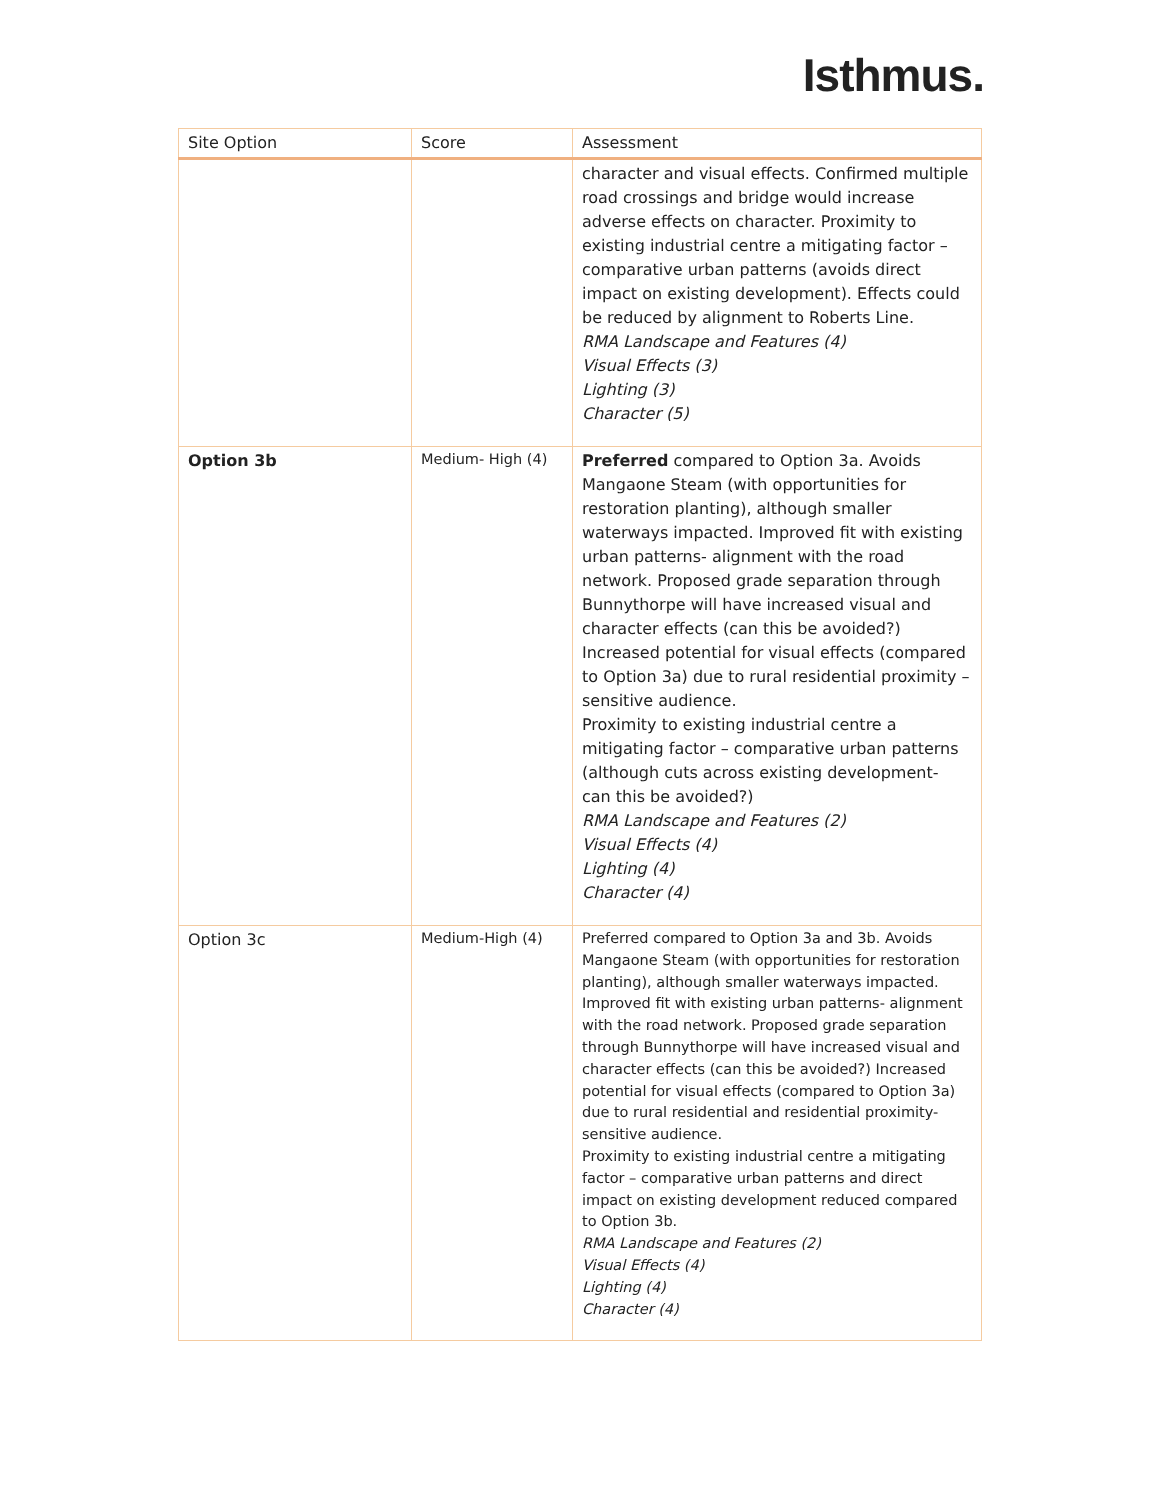Isthmus.
| Site Option | Score | Assessment |
| --- | --- | --- |
| | | character and visual effects. Confirmed multiple road crossings and bridge would increase adverse effects on character. Proximity to existing industrial centre a mitigating factor – comparative urban patterns (avoids direct impact on existing development). Effects could be reduced by alignment to Roberts Line. RMA Landscape and Features (4) Visual Effects (3) Lighting (3) Character (5) |
| Option 3b | Medium- High (4) | Preferred compared to Option 3a. Avoids Mangaone Steam (with opportunities for restoration planting), although smaller waterways impacted. Improved fit with existing urban patterns- alignment with the road network. Proposed grade separation through Bunnythorpe will have increased visual and character effects (can this be avoided?) Increased potential for visual effects (compared to Option 3a) due to rural residential proximity – sensitive audience. Proximity to existing industrial centre a mitigating factor – comparative urban patterns (although cuts across existing development- can this be avoided?) RMA Landscape and Features (2) Visual Effects (4) Lighting (4) Character (4) |
| Option 3c | Medium-High (4) | Preferred compared to Option 3a and 3b. Avoids Mangaone Steam (with opportunities for restoration planting), although smaller waterways impacted. Improved fit with existing urban patterns- alignment with the road network. Proposed grade separation through Bunnythorpe will have increased visual and character effects (can this be avoided?) Increased potential for visual effects (compared to Option 3a) due to rural residential and residential proximity- sensitive audience. Proximity to existing industrial centre a mitigating factor – comparative urban patterns and direct impact on existing development reduced compared to Option 3b. RMA Landscape and Features (2) Visual Effects (4) Lighting (4) Character (4) |